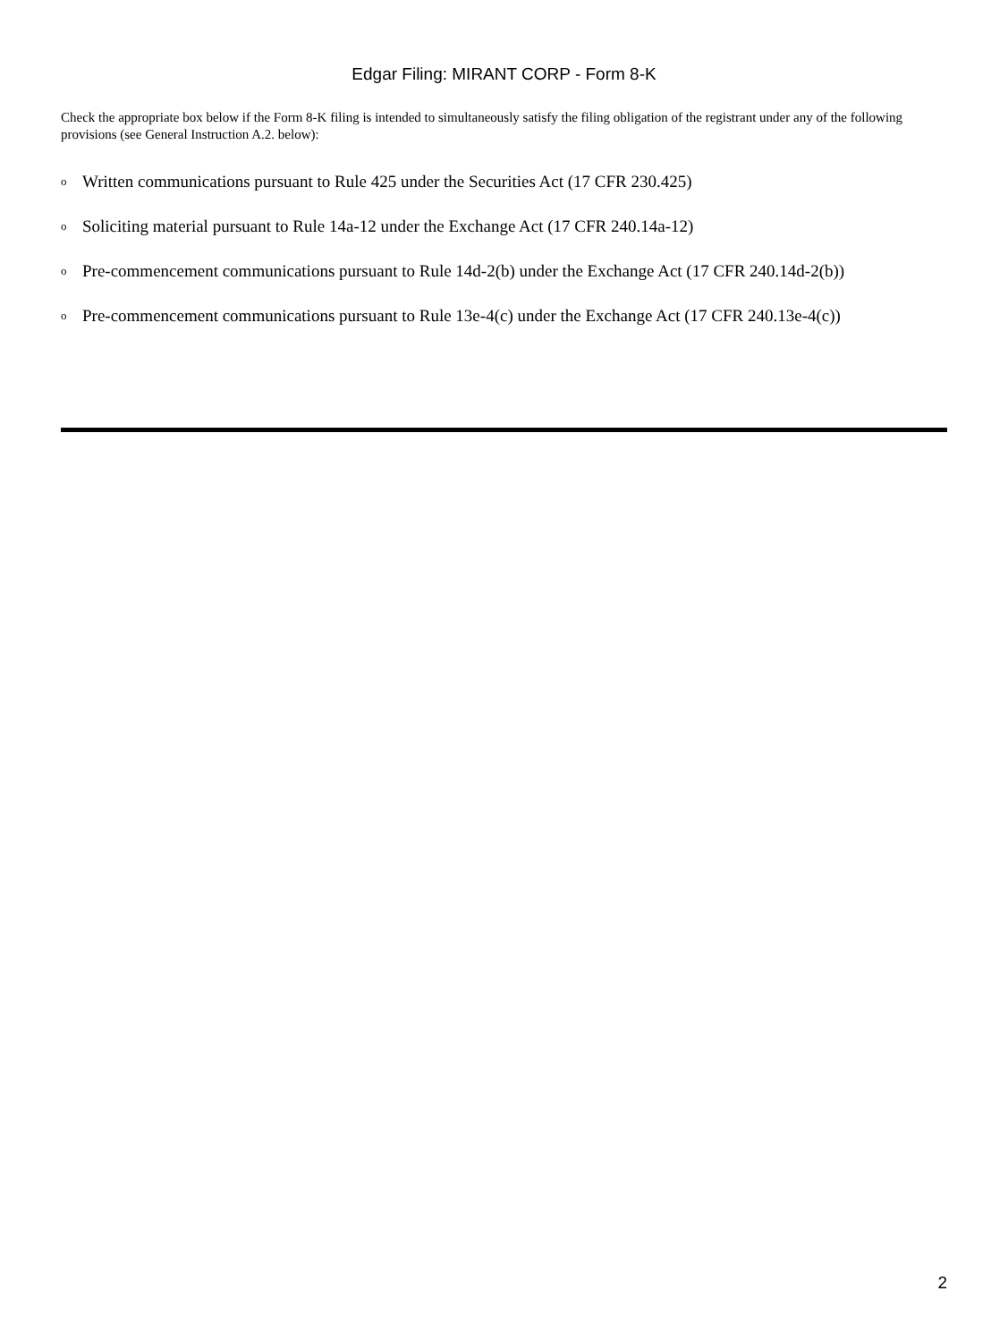Edgar Filing: MIRANT CORP - Form 8-K
Check the appropriate box below if the Form 8-K filing is intended to simultaneously satisfy the filing obligation of the registrant under any of the following provisions (see General Instruction A.2. below):
o Written communications pursuant to Rule 425 under the Securities Act (17 CFR 230.425)
o Soliciting material pursuant to Rule 14a-12 under the Exchange Act (17 CFR 240.14a-12)
o Pre-commencement communications pursuant to Rule 14d-2(b) under the Exchange Act (17 CFR 240.14d-2(b))
o Pre-commencement communications pursuant to Rule 13e-4(c) under the Exchange Act (17 CFR 240.13e-4(c))
2